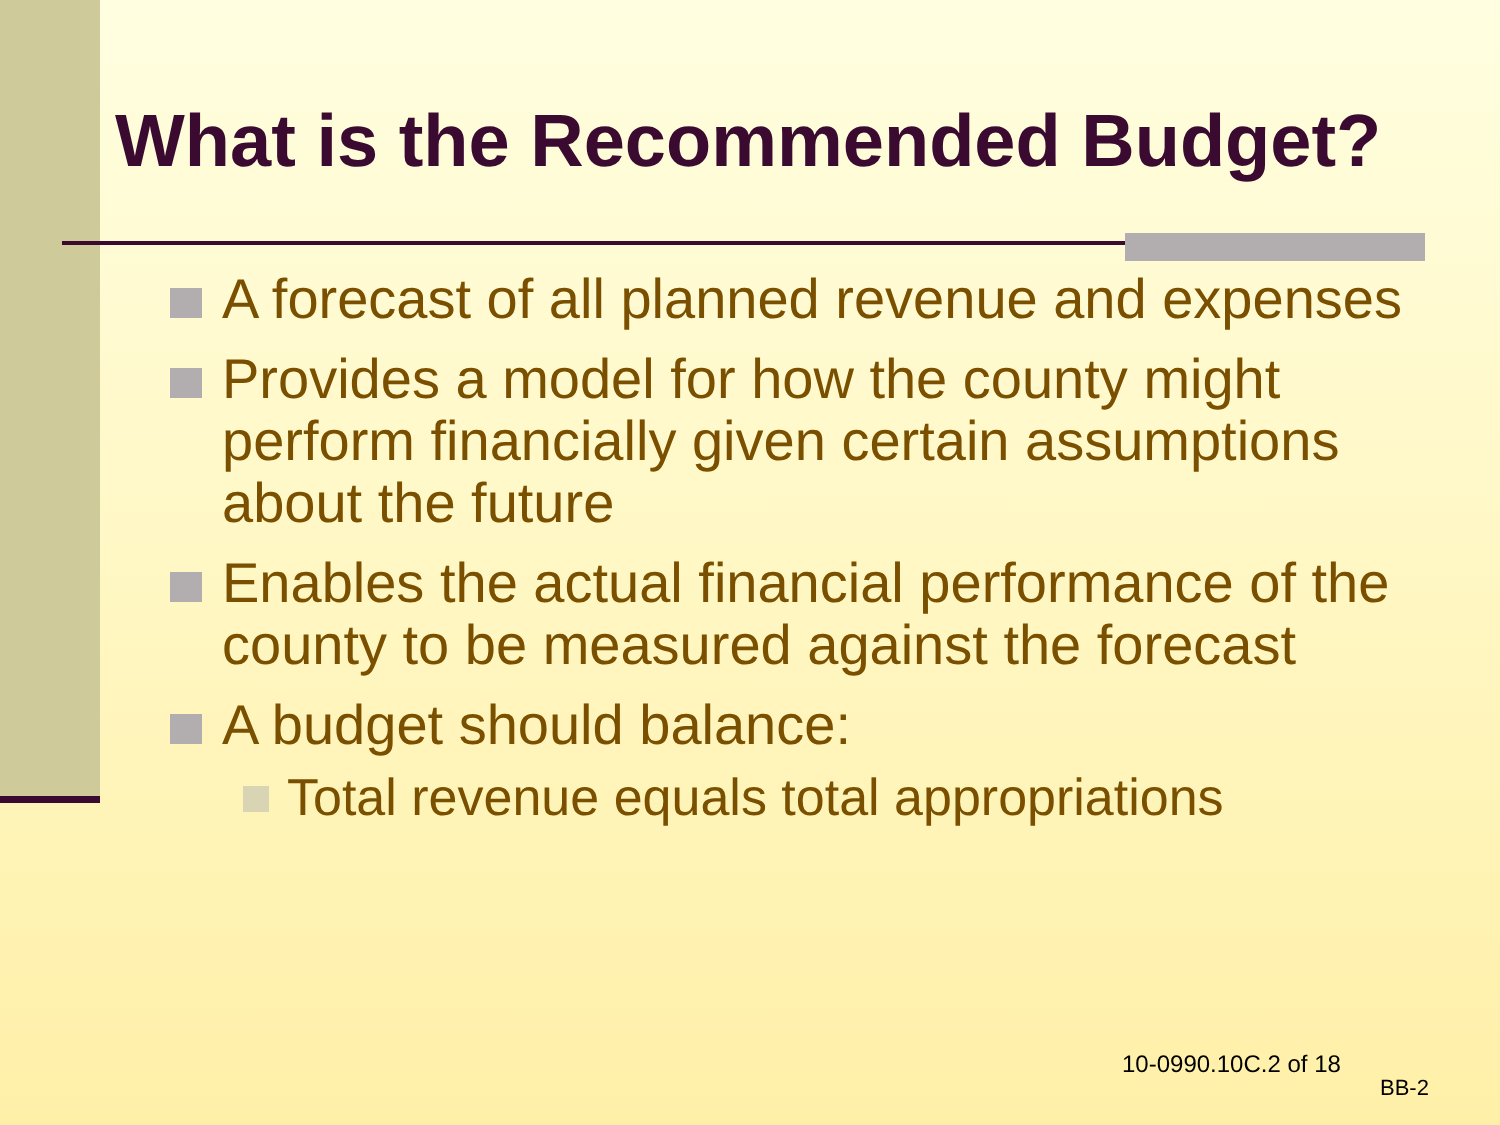What is the Recommended Budget?
A forecast of all planned revenue and expenses
Provides a model for how the county might perform financially given certain assumptions about the future
Enables the actual financial performance of the county to be measured against the forecast
A budget should balance:
Total revenue equals total appropriations
10-0990.10C.2 of 18
BB-2